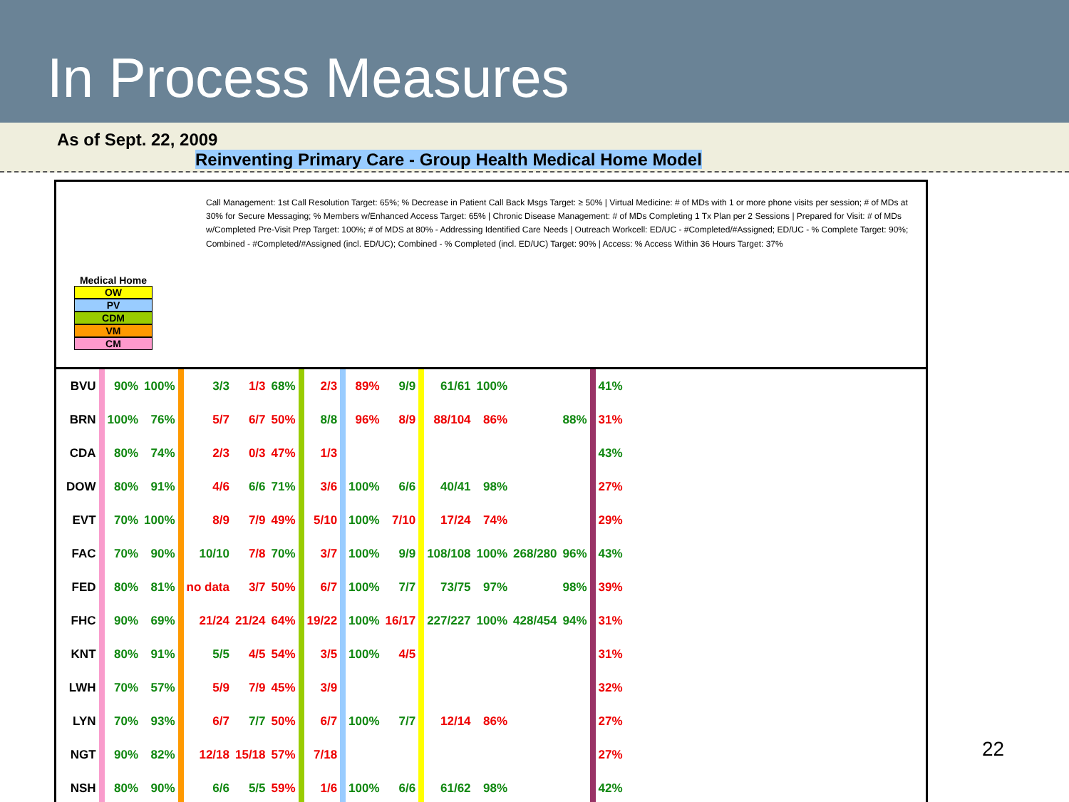In Process Measures
As of Sept. 22, 2009
Reinventing Primary Care - Group Health Medical Home Model
Medical Home
OW
PV
CDM
VM
CM
Call Management: 1st Call Resolution Target: 65%; % Decrease in Patient Call Back Msgs Target: ≥ 50% | Virtual Medicine: # of MDs with 1 or more phone visits per session; # of MDs at 30% for Secure Messaging; % Members w/Enhanced Access Target: 65% | Chronic Disease Management: # of MDs Completing 1 Tx Plan per 2 Sessions | Prepared for Visit: # of MDs w/Completed Pre-Visit Prep Target: 100%; # of MDS at 80% - Addressing Identified Care Needs | Outreach Workcell: ED/UC - #Completed/#Assigned; ED/UC - % Complete Target: 90%; Combined - #Completed/#Assigned (incl. ED/UC); Combined - % Completed (incl. ED/UC) Target: 90% | Access: % Access Within 36 Hours Target: 37%
| BVU | | 90% | 100% | | 3/3 | 1/3 | 68% | | 2/3 | | 89% | 9/9 | | 61/61 | 100% | | | | 41% |
| BRN | | 100% | 76% | | 5/7 | 6/7 | 50% | | 8/8 | | 96% | 8/9 | | 88/104 | 86% | | 88% | | 31% |
| CDA | | 80% | 74% | | 2/3 | 0/3 | 47% | | 1/3 | | | | | | | | | | 43% |
| DOW | | 80% | 91% | | 4/6 | 6/6 | 71% | | 3/6 | | 100% | 6/6 | | 40/41 | 98% | | | | 27% |
| EVT | | 70% | 100% | | 8/9 | 7/9 | 49% | | 5/10 | | 100% | 7/10 | | 17/24 | 74% | | | | 29% |
| FAC | | 70% | 90% | | 10/10 | 7/8 | 70% | | 3/7 | | 100% | 9/9 | | 108/108 | 100% | 268/280 | 96% | | 43% |
| FED | | 80% | 81% | | no data | 3/7 | 50% | | 6/7 | | 100% | 7/7 | | 73/75 | 97% | | 98% | | 39% |
| FHC | | 90% | 69% | | 21/24 | 21/24 | 64% | | 19/22 | | 100% | 16/17 | | 227/227 | 100% | 428/454 | 94% | | 31% |
| KNT | | 80% | 91% | | 5/5 | 4/5 | 54% | | 3/5 | | 100% | 4/5 | | | | | | | 31% |
| LWH | | 70% | 57% | | 5/9 | 7/9 | 45% | | 3/9 | | | | | | | | | | 32% |
| LYN | | 70% | 93% | | 6/7 | 7/7 | 50% | | 6/7 | | 100% | 7/7 | | 12/14 | 86% | | | | 27% |
| NGT | | 90% | 82% | | 12/18 | 15/18 | 57% | | 7/18 | | | | | | | | | | 27% |
| NSH | | 80% | 90% | | 6/6 | 5/5 | 59% | | 1/6 | | 100% | 6/6 | | 61/62 | 98% | | | | 42% |
22